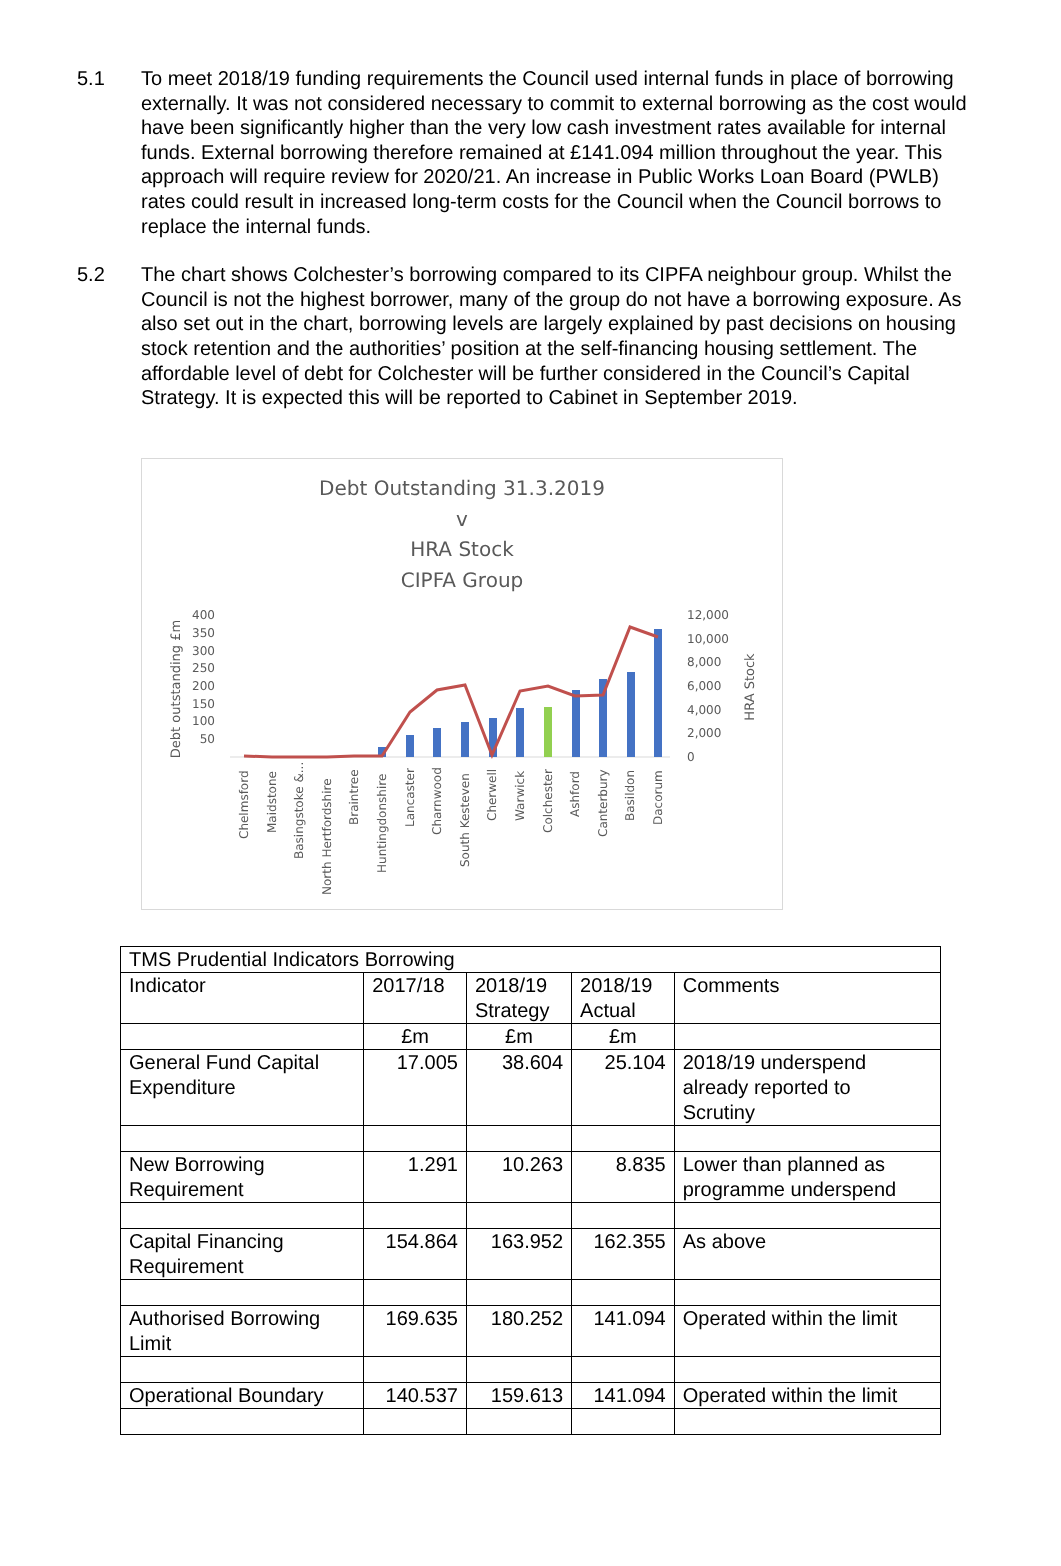5.1 To meet 2018/19 funding requirements the Council used internal funds in place of borrowing externally. It was not considered necessary to commit to external borrowing as the cost would have been significantly higher than the very low cash investment rates available for internal funds. External borrowing therefore remained at £141.094 million throughout the year. This approach will require review for 2020/21. An increase in Public Works Loan Board (PWLB) rates could result in increased long-term costs for the Council when the Council borrows to replace the internal funds.
5.2 The chart shows Colchester’s borrowing compared to its CIPFA neighbour group. Whilst the Council is not the highest borrower, many of the group do not have a borrowing exposure. As also set out in the chart, borrowing levels are largely explained by past decisions on housing stock retention and the authorities’ position at the self-financing housing settlement. The affordable level of debt for Colchester will be further considered in the Council’s Capital Strategy. It is expected this will be reported to Cabinet in September 2019.
Debt Outstanding 31.3.2019
v
HRA Stock
CIPFA Group
400
350
300
250
200
150
100
50
12,000
10,000
8,000
6,000
4,000
2,000
0
Debt outstanding £m
HRA Stock
Chelmsford
Maidstone
Basingstoke &...
North Hertfordshire
Braintree
Huntingdonshire
Lancaster
Charnwood
South Kesteven
Cherwell
Warwick
Colchester
Ashford
Canterbury
Basildon
Dacorum
| TMS Prudential Indicators Borrowing | | | | |
| Indicator | 2017/18 | 2018/19 Strategy | 2018/19 Actual | Comments |
| | £m | £m | £m | |
| General Fund Capital Expenditure | 17.005 | 38.604 | 25.104 | 2018/19 underspend already reported to Scrutiny |
| New Borrowing Requirement | 1.291 | 10.263 | 8.835 | Lower than planned as programme underspend |
| Capital Financing Requirement | 154.864 | 163.952 | 162.355 | As above |
| Authorised Borrowing Limit | 169.635 | 180.252 | 141.094 | Operated within the limit |
| Operational Boundary | 140.537 | 159.613 | 141.094 | Operated within the limit |